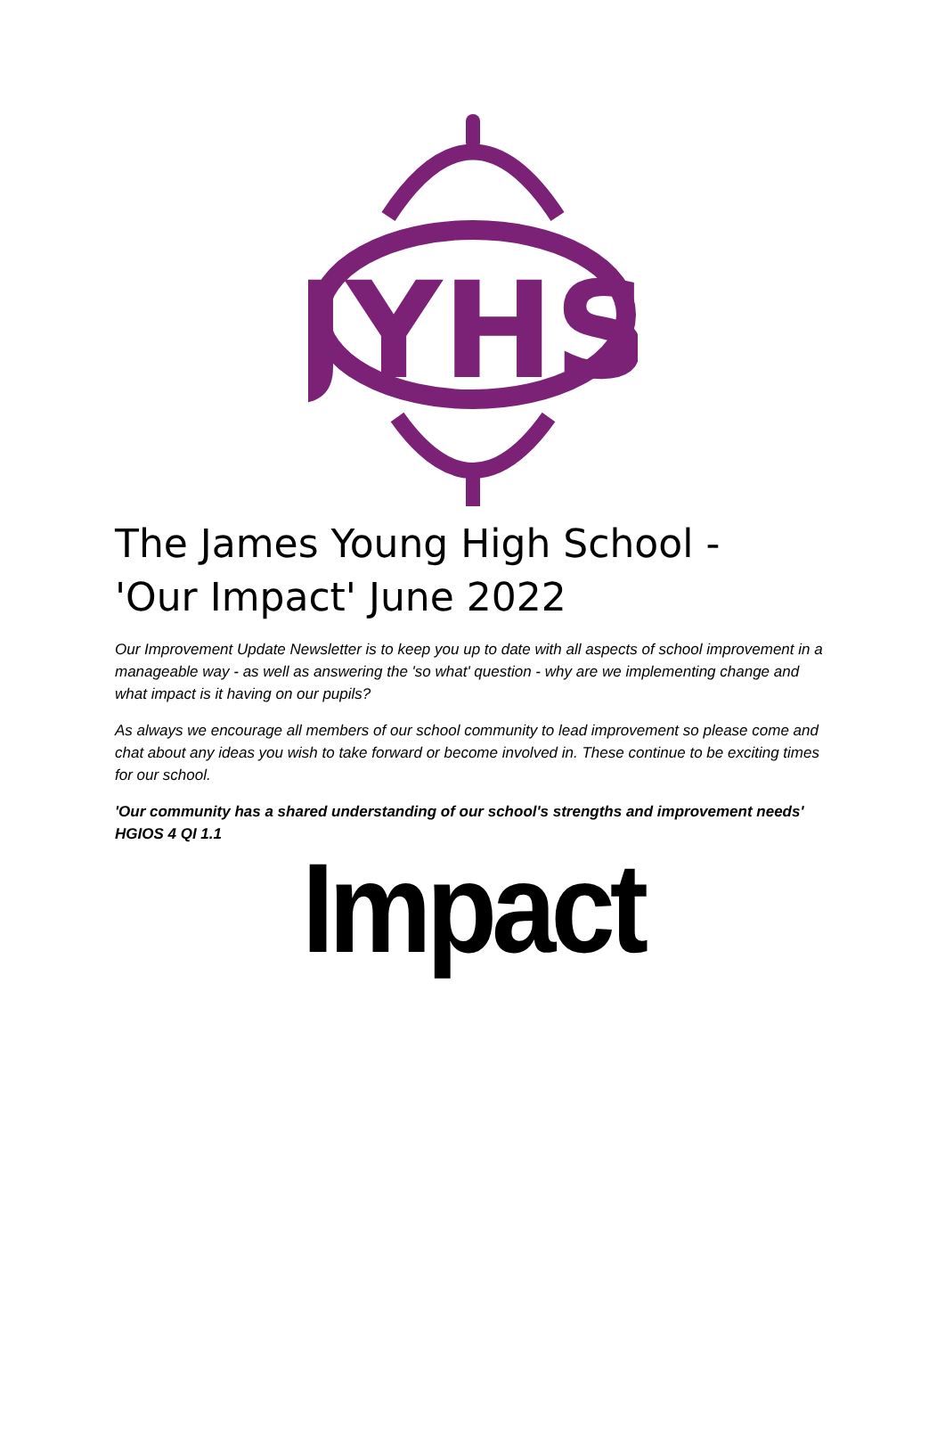JYHS
The James Young High School - 'Our Impact' June 2022
Our Improvement Update Newsletter is to keep you up to date with all aspects of school improvement in a manageable way - as well as answering the 'so what' question - why are we implementing change and what impact is it having on our pupils?
As always we encourage all members of our school community to lead improvement so please come and chat about any ideas you wish to take forward or become involved in. These continue to be exciting times for our school.
'Our community has a shared understanding of our school's strengths and improvement needs' HGIOS 4 QI 1.1
Impact